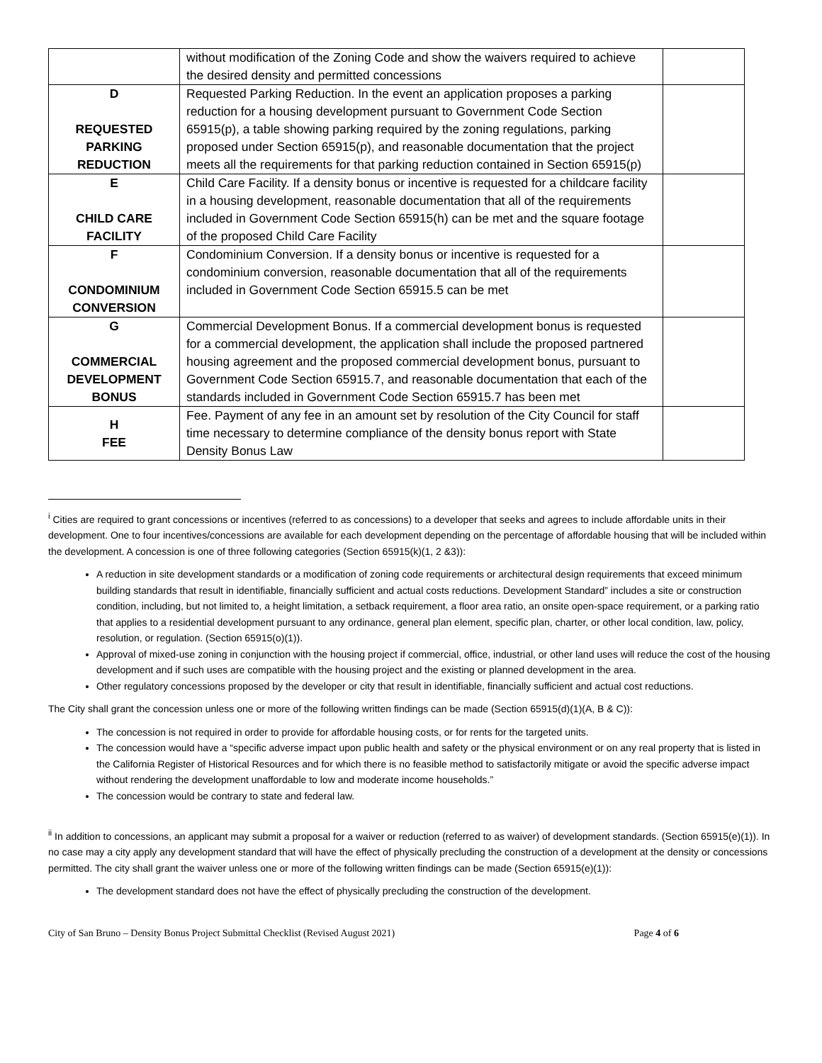| | without modification of the Zoning Code and show the waivers required to achieve the desired density and permitted concessions | |
| D REQUESTED PARKING REDUCTION | Requested Parking Reduction. In the event an application proposes a parking reduction for a housing development pursuant to Government Code Section 65915(p), a table showing parking required by the zoning regulations, parking proposed under Section 65915(p), and reasonable documentation that the project meets all the requirements for that parking reduction contained in Section 65915(p) | |
| E CHILD CARE FACILITY | Child Care Facility. If a density bonus or incentive is requested for a childcare facility in a housing development, reasonable documentation that all of the requirements included in Government Code Section 65915(h) can be met and the square footage of the proposed Child Care Facility | |
| F CONDOMINIUM CONVERSION | Condominium Conversion. If a density bonus or incentive is requested for a condominium conversion, reasonable documentation that all of the requirements included in Government Code Section 65915.5 can be met | |
| G COMMERCIAL DEVELOPMENT BONUS | Commercial Development Bonus. If a commercial development bonus is requested for a commercial development, the application shall include the proposed partnered housing agreement and the proposed commercial development bonus, pursuant to Government Code Section 65915.7, and reasonable documentation that each of the standards included in Government Code Section 65915.7 has been met | |
| H FEE | Fee. Payment of any fee in an amount set by resolution of the City Council for staff time necessary to determine compliance of the density bonus report with State Density Bonus Law | |
<sup>i</sup> Cities are required to grant concessions or incentives (referred to as concessions) to a developer that seeks and agrees to include affordable units in their development. One to four incentives/concessions are available for each development depending on the percentage of affordable housing that will be included within the development. A concession is one of three following categories (Section 65915(k)(1, 2 &3)):
A reduction in site development standards or a modification of zoning code requirements or architectural design requirements that exceed minimum building standards that result in identifiable, financially sufficient and actual costs reductions. Development Standard” includes a site or construction condition, including, but not limited to, a height limitation, a setback requirement, a floor area ratio, an onsite open-space requirement, or a parking ratio that applies to a residential development pursuant to any ordinance, general plan element, specific plan, charter, or other local condition, law, policy, resolution, or regulation. (Section 65915(o)(1)).
Approval of mixed-use zoning in conjunction with the housing project if commercial, office, industrial, or other land uses will reduce the cost of the housing development and if such uses are compatible with the housing project and the existing or planned development in the area.
Other regulatory concessions proposed by the developer or city that result in identifiable, financially sufficient and actual cost reductions.
The City shall grant the concession unless one or more of the following written findings can be made (Section 65915(d)(1)(A, B & C)):
The concession is not required in order to provide for affordable housing costs, or for rents for the targeted units.
The concession would have a “specific adverse impact upon public health and safety or the physical environment or on any real property that is listed in the California Register of Historical Resources and for which there is no feasible method to satisfactorily mitigate or avoid the specific adverse impact without rendering the development unaffordable to low and moderate income households.”
The concession would be contrary to state and federal law.
<sup>ii</sup> In addition to concessions, an applicant may submit a proposal for a waiver or reduction (referred to as waiver) of development standards. (Section 65915(e)(1)). In no case may a city apply any development standard that will have the effect of physically precluding the construction of a development at the density or concessions permitted. The city shall grant the waiver unless one or more of the following written findings can be made (Section 65915(e)(1)):
The development standard does not have the effect of physically precluding the construction of the development.
City of San Bruno – Density Bonus Project Submittal Checklist (Revised August 2021) Page 4 of 6